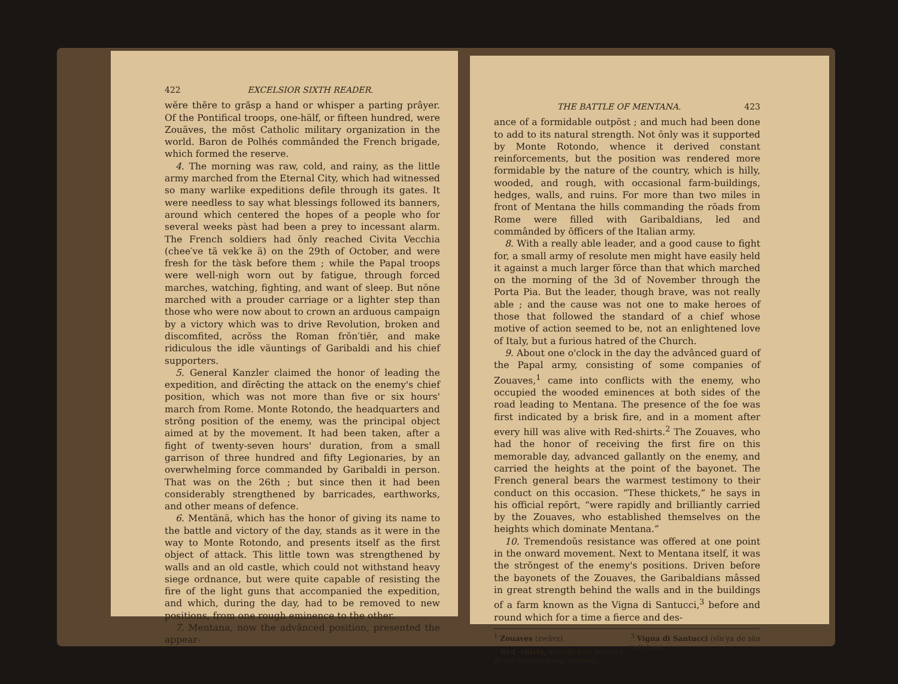422 EXCELSIOR SIXTH READER.
wĕre thĕre to grăsp a hand or whisper a parting prâyer. Of the Pontifical troops, one-hälf, or fifteen hundred, were Zouäves, the mōst Catholic military organization in the world. Baron de Polhés commânded the French brigade, which formed the reserve.
4. The morning was raw, cold, and rainy, as the little army marched from the Eternal City, which had witnessed so many warlike expeditions defile through its gates. It were needless to say what blessings followed its banners, around which centered the hopes of a people who for several weeks pàst had been a prey to incessant alarm. The French soldiers had ōnly reached Civita Vecchia (chee′ve tä vek′ke ä) on the 29th of October, and were fresh for the tàsk before them ; while the Papal troops were well-nigh worn out by fatigue, through forced marches, watching, fighting, and want of sleep. But nōne marched with a prouder carriage or a lighter step than those who were now about to crown an arduous campaign by a victory which was to drive Revolution, broken and discomfited, acrŏss the Roman frŏn′tiēr, and make ridiculous the idle väuntings of Garibaldi and his chief supporters.
5. General Kanzler claimed the honor of leading the expedition, and dīrĕcting the attack on the enemy's chief position, which was not more than five or six hours' march from Rome. Monte Rotondo, the headquarters and strŏng position of the enemy, was the principal object aimed at by the movement. It had been taken, after a fight of twenty-seven hours' duration, from a small garrison of three hundred and fifty Legionaries, by an overwhelming force commanded by Garibaldi in person. That was on the 26th ; but since then it had been considerably strengthened by barricades, earthworks, and other means of defence.
6. Mentänä, which has the honor of giving its name to the battle and victory of the day, stands as it were in the way to Monte Rotondo, and presents itself as the first object of attack. This little town was strengthened by walls and an old castle, which could not withstand heavy siege ordnance, but were quite capable of resisting the fire of the light guns that accompanied the expedition, and which, during the day, had to be removed to new positions, from one rough eminence to the other.
7. Mentana, now the advânced position, presented the appear-
THE BATTLE OF MENTANA. 423
ance of a formidable outpōst ; and much had been done to add to its natural strength. Not ōnly was it supported by Monte Rotondo, whence it derived constant reinforcements, but the position was rendered more formidable by the nature of the country, which is hilly, wooded, and rough, with occasional farm-buildings, hedges, walls, and ruins. For more than two miles in front of Mentana the hills commanding the rōads from Rome were filled with Garibaldians, led and commânded by ŏfficers of the Italian army.
8. With a really able leader, and a good cause to fight for, a small army of resolute men might have easily held it against a much larger fōrce than that which marched on the morning of the 3d of November through the Porta Pia. But the leader, though brave, was not really able ; and the cause was not one to make heroes of those that followed the standard of a chief whose motive of action seemed to be, not an enlightened love of Italy, but a furious hatred of the Church.
9. About one o'clock in the day the advânced guard of the Papal army, consisting of some companies of Zouaves,<sup>1</sup> came into conflicts with the enemy, who occupied the wooded eminences at both sides of the road leading to Mentana. The presence of the foe was first indicated by a brisk fire, and in a moment after every hill was alive with Red-shirts.<sup>2</sup> The Zouaves, who had the honor of receiving the first fire on this memorable day, advanced gallantly on the enemy, and carried the heights at the point of the bayonet. The French general bears the warmest testimony to their conduct on this occasion. “These thickets,” he says in his official repōrt, “were rapidly and brilliantly carried by the Zouaves, who established themselves on the heights which dominate Mentana.”
10. Tremendoŭs resistance was offered at one point in the onward movement. Next to Mentana itself, it was the strŏngest of the enemy's positions. Driven before the bayonets of the Zouaves, the Garibaldians mâssed in great strength behind the walls and in the buildings of a farm known as the Vigna di Santucci,<sup>3</sup> before and round which for a time a fierce and des-
<sup>1</sup> Zouaves (zwävz).
<sup>2</sup> Red′-shirts, so called on account of the Garibaldians' uniform.
<sup>3</sup> Vigna di Santucci (vīn′ya de sân tụt′chee).